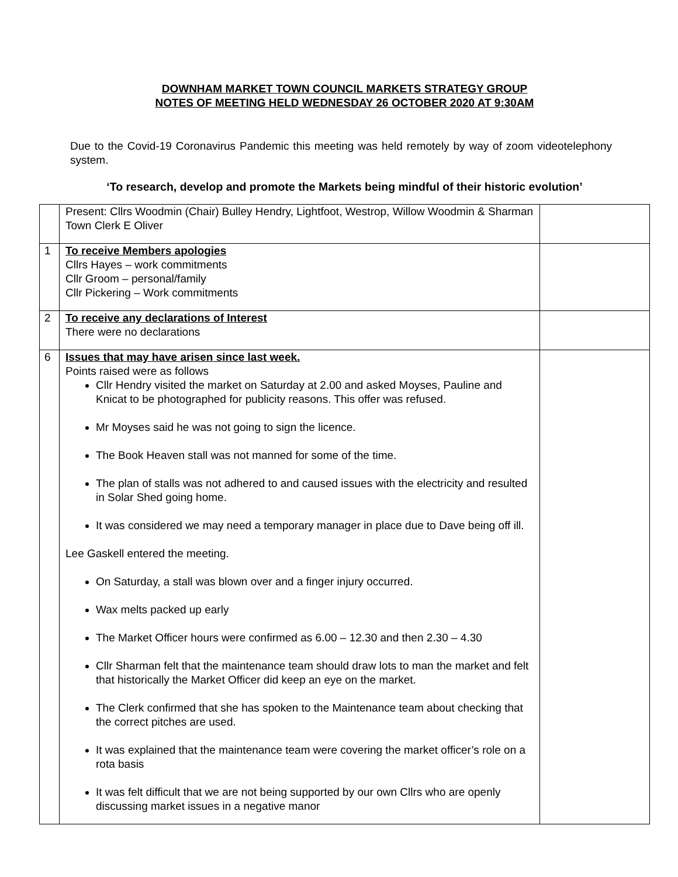DOWNHAM MARKET TOWN COUNCIL MARKETS STRATEGY GROUP
NOTES OF MEETING HELD WEDNESDAY 26 OCTOBER 2020 AT 9:30AM
Due to the Covid-19 Coronavirus Pandemic this meeting was held remotely by way of zoom videotelephony system.
‘To research, develop and promote the Markets being mindful of their historic evolution’
| | Present: Cllrs Woodmin (Chair) Bulley Hendry, Lightfoot, Westrop, Willow Woodmin & Sharman Town Clerk E Oliver | |
| 1 | To receive Members apologies Cllrs Hayes – work commitments Cllr Groom – personal/family Cllr Pickering – Work commitments | |
| 2 | To receive any declarations of Interest There were no declarations | |
| 6 | Issues that may have arisen since last week. Points raised were as follows Cllr Hendry visited the market on Saturday at 2.00 and asked Moyses, Pauline and Knicat to be photographed for publicity reasons. This offer was refused. Mr Moyses said he was not going to sign the licence. The Book Heaven stall was not manned for some of the time. The plan of stalls was not adhered to and caused issues with the electricity and resulted in Solar Shed going home. It was considered we may need a temporary manager in place due to Dave being off ill. Lee Gaskell entered the meeting. On Saturday, a stall was blown over and a finger injury occurred. Wax melts packed up early The Market Officer hours were confirmed as 6.00 – 12.30 and then 2.30 – 4.30 Cllr Sharman felt that the maintenance team should draw lots to man the market and felt that historically the Market Officer did keep an eye on the market. The Clerk confirmed that she has spoken to the Maintenance team about checking that the correct pitches are used. It was explained that the maintenance team were covering the market officer’s role on a rota basis It was felt difficult that we are not being supported by our own Cllrs who are openly discussing market issues in a negative manor | |